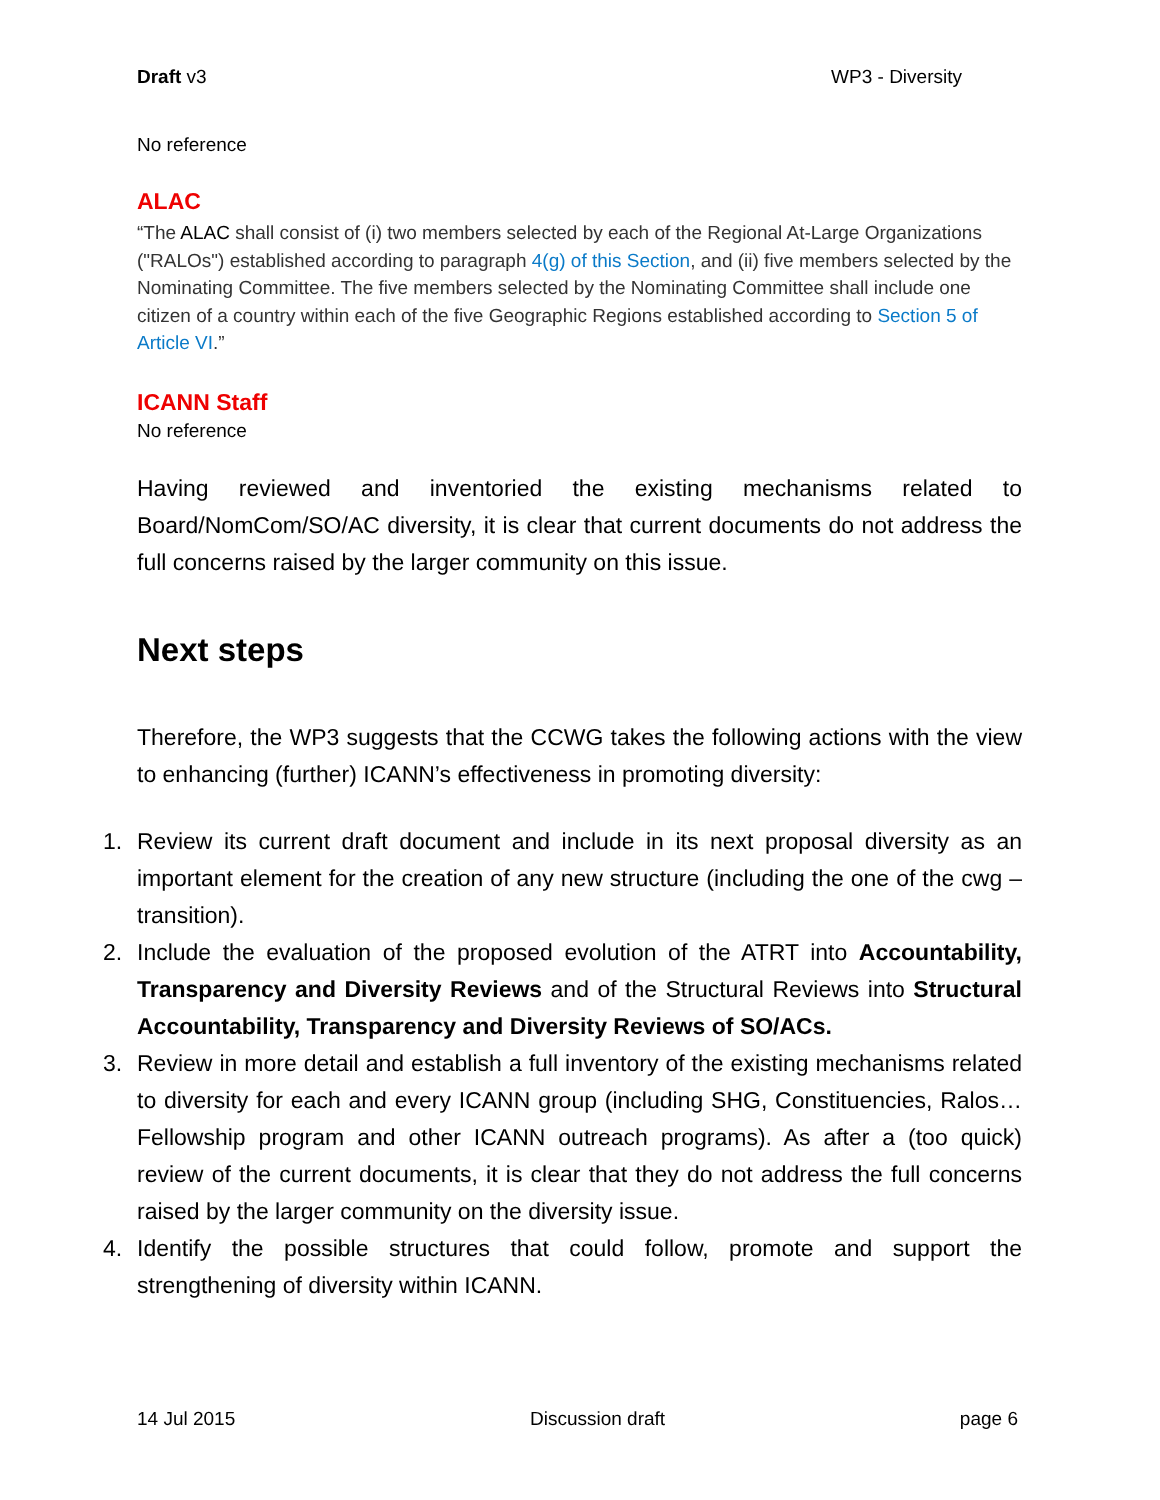Draft v3 WP3 - Diversity
No reference
ALAC
“The ALAC shall consist of (i) two members selected by each of the Regional At-Large Organizations ("RALOs") established according to paragraph 4(g) of this Section, and (ii) five members selected by the Nominating Committee. The five members selected by the Nominating Committee shall include one citizen of a country within each of the five Geographic Regions established according to Section 5 of Article VI.”
ICANN Staff
No reference
Having reviewed and inventoried the existing mechanisms related to Board/NomCom/SO/AC diversity, it is clear that current documents do not address the full concerns raised by the larger community on this issue.
Next steps
Therefore, the WP3 suggests that the CCWG takes the following actions with the view to enhancing (further) ICANN’s effectiveness in promoting diversity:
1. Review its current draft document and include in its next proposal diversity as an important element for the creation of any new structure (including the one of the cwg – transition).
2. Include the evaluation of the proposed evolution of the ATRT into Accountability, Transparency and Diversity Reviews and of the Structural Reviews into Structural Accountability, Transparency and Diversity Reviews of SO/ACs.
3. Review in more detail and establish a full inventory of the existing mechanisms related to diversity for each and every ICANN group (including SHG, Constituencies, Ralos… Fellowship program and other ICANN outreach programs). As after a (too quick) review of the current documents, it is clear that they do not address the full concerns raised by the larger community on the diversity issue.
4. Identify the possible structures that could follow, promote and support the strengthening of diversity within ICANN.
14 Jul 2015 Discussion draft page 6